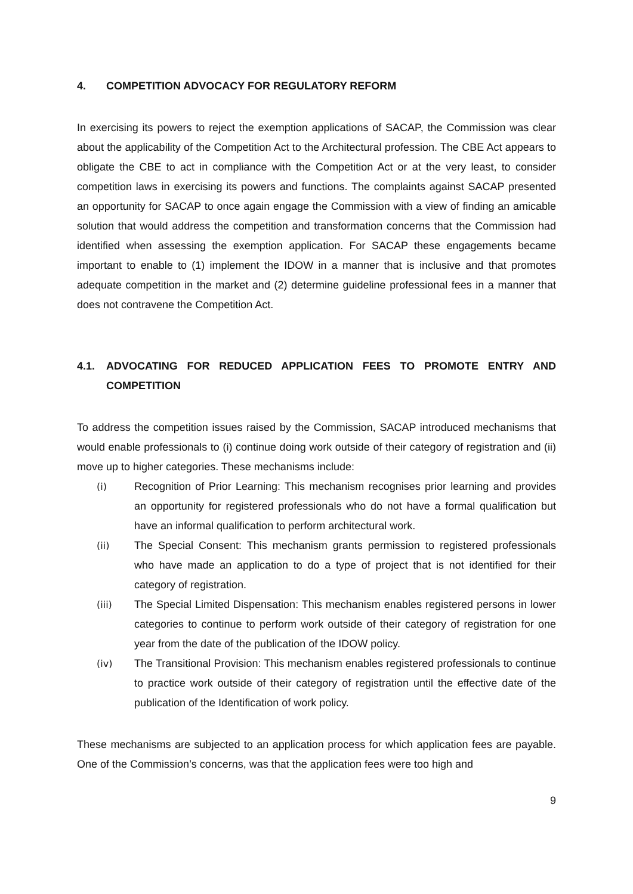4. COMPETITION ADVOCACY FOR REGULATORY REFORM
In exercising its powers to reject the exemption applications of SACAP, the Commission was clear about the applicability of the Competition Act to the Architectural profession. The CBE Act appears to obligate the CBE to act in compliance with the Competition Act or at the very least, to consider competition laws in exercising its powers and functions. The complaints against SACAP presented an opportunity for SACAP to once again engage the Commission with a view of finding an amicable solution that would address the competition and transformation concerns that the Commission had identified when assessing the exemption application. For SACAP these engagements became important to enable to (1) implement the IDOW in a manner that is inclusive and that promotes adequate competition in the market and (2) determine guideline professional fees in a manner that does not contravene the Competition Act.
4.1. ADVOCATING FOR REDUCED APPLICATION FEES TO PROMOTE ENTRY AND COMPETITION
To address the competition issues raised by the Commission, SACAP introduced mechanisms that would enable professionals to (i) continue doing work outside of their category of registration and (ii) move up to higher categories. These mechanisms include:
(i) Recognition of Prior Learning: This mechanism recognises prior learning and provides an opportunity for registered professionals who do not have a formal qualification but have an informal qualification to perform architectural work.
(ii) The Special Consent: This mechanism grants permission to registered professionals who have made an application to do a type of project that is not identified for their category of registration.
(iii) The Special Limited Dispensation: This mechanism enables registered persons in lower categories to continue to perform work outside of their category of registration for one year from the date of the publication of the IDOW policy.
(iv) The Transitional Provision: This mechanism enables registered professionals to continue to practice work outside of their category of registration until the effective date of the publication of the Identification of work policy.
These mechanisms are subjected to an application process for which application fees are payable. One of the Commission’s concerns, was that the application fees were too high and
9